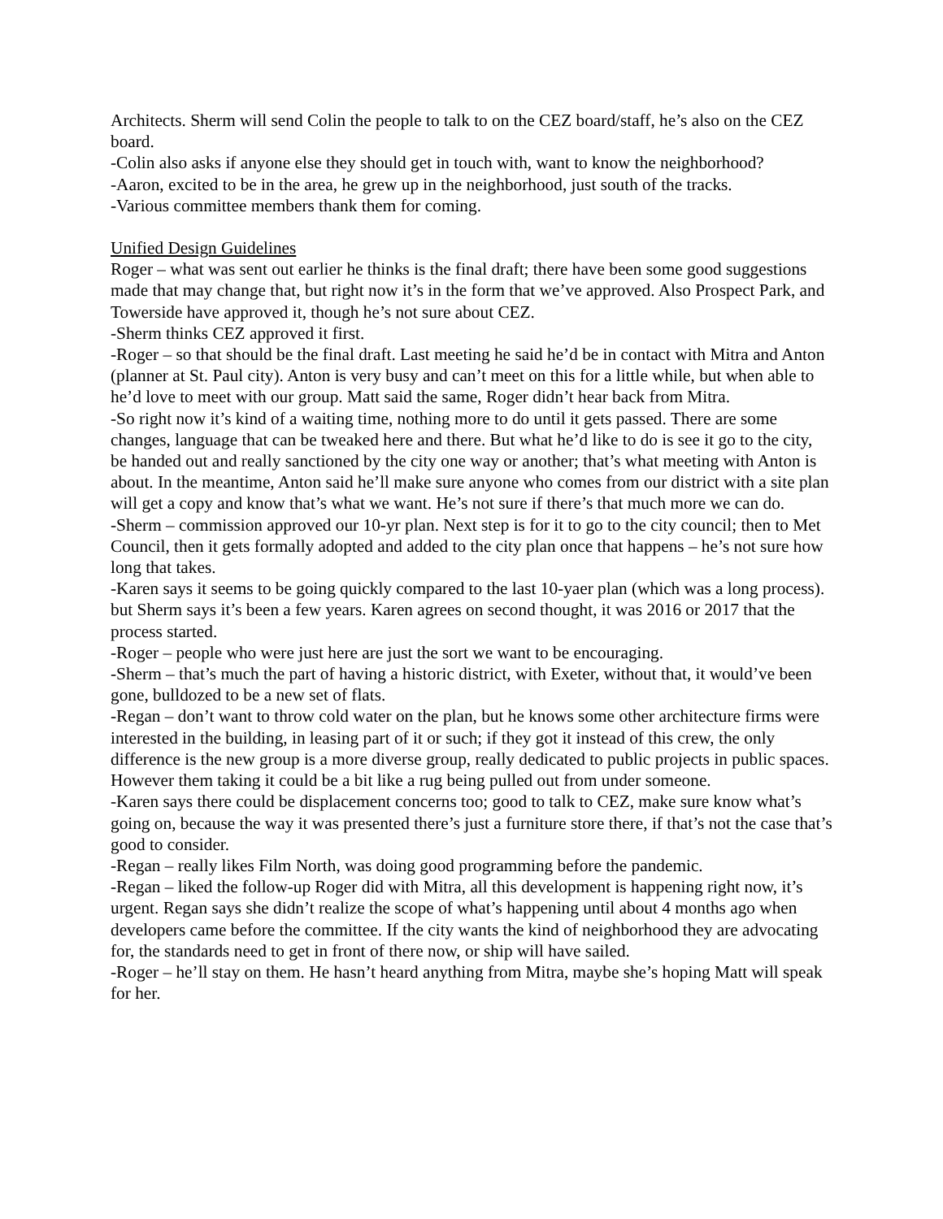Architects. Sherm will send Colin the people to talk to on the CEZ board/staff, he’s also on the CEZ board.
-Colin also asks if anyone else they should get in touch with, want to know the neighborhood?
-Aaron, excited to be in the area, he grew up in the neighborhood, just south of the tracks.
-Various committee members thank them for coming.
Unified Design Guidelines
Roger – what was sent out earlier he thinks is the final draft; there have been some good suggestions made that may change that, but right now it’s in the form that we’ve approved. Also Prospect Park, and Towerside have approved it, though he’s not sure about CEZ.
-Sherm thinks CEZ approved it first.
-Roger – so that should be the final draft. Last meeting he said he’d be in contact with Mitra and Anton (planner at St. Paul city). Anton is very busy and can’t meet on this for a little while, but when able to he’d love to meet with our group. Matt said the same, Roger didn’t hear back from Mitra.
-So right now it’s kind of a waiting time, nothing more to do until it gets passed. There are some changes, language that can be tweaked here and there. But what he’d like to do is see it go to the city, be handed out and really sanctioned by the city one way or another; that’s what meeting with Anton is about. In the meantime, Anton said he’ll make sure anyone who comes from our district with a site plan will get a copy and know that’s what we want. He’s not sure if there’s that much more we can do.
-Sherm – commission approved our 10-yr plan. Next step is for it to go to the city council; then to Met Council, then it gets formally adopted and added to the city plan once that happens – he’s not sure how long that takes.
-Karen says it seems to be going quickly compared to the last 10-yaer plan (which was a long process). but Sherm says it’s been a few years. Karen agrees on second thought, it was 2016 or 2017 that the process started.
-Roger – people who were just here are just the sort we want to be encouraging.
-Sherm – that’s much the part of having a historic district, with Exeter, without that, it would’ve been gone, bulldozed to be a new set of flats.
-Regan – don’t want to throw cold water on the plan, but he knows some other architecture firms were interested in the building, in leasing part of it or such; if they got it instead of this crew, the only difference is the new group is a more diverse group, really dedicated to public projects in public spaces. However them taking it could be a bit like a rug being pulled out from under someone.
-Karen says there could be displacement concerns too; good to talk to CEZ, make sure know what’s going on, because the way it was presented there’s just a furniture store there, if that’s not the case that’s good to consider.
-Regan – really likes Film North, was doing good programming before the pandemic.
-Regan – liked the follow-up Roger did with Mitra, all this development is happening right now, it’s urgent. Regan says she didn’t realize the scope of what’s happening until about 4 months ago when developers came before the committee. If the city wants the kind of neighborhood they are advocating for, the standards need to get in front of there now, or ship will have sailed.
-Roger – he’ll stay on them. He hasn’t heard anything from Mitra, maybe she’s hoping Matt will speak for her.